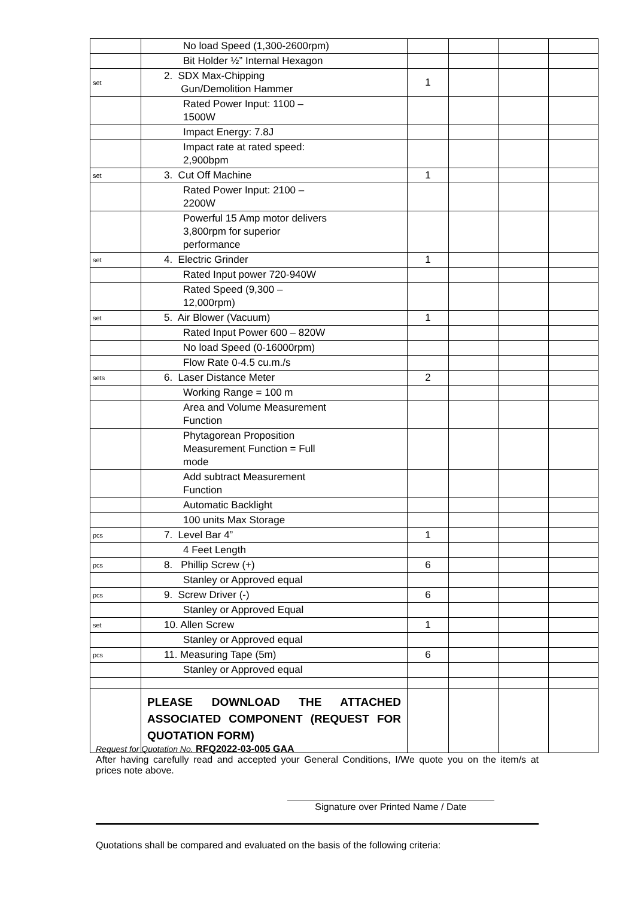| | No load Speed (1,300-2600rpm) | | | | |
| | Bit Holder ½” Internal Hexagon | | | | |
| set | 2. SDX Max-Chipping Gun/Demolition Hammer | 1 | | | |
| | Rated Power Input: 1100 – 1500W | | | | |
| | Impact Energy: 7.8J | | | | |
| | Impact rate at rated speed: 2,900bpm | | | | |
| set | 3. Cut Off Machine | 1 | | | |
| | Rated Power Input: 2100 – 2200W | | | | |
| | Powerful 15 Amp motor delivers 3,800rpm for superior performance | | | | |
| set | 4. Electric Grinder | 1 | | | |
| | Rated Input power 720-940W | | | | |
| | Rated Speed (9,300 – 12,000rpm) | | | | |
| set | 5. Air Blower (Vacuum) | 1 | | | |
| | Rated Input Power 600 – 820W | | | | |
| | No load Speed (0-16000rpm) | | | | |
| | Flow Rate 0-4.5 cu.m./s | | | | |
| sets | 6. Laser Distance Meter | 2 | | | |
| | Working Range = 100 m | | | | |
| | Area and Volume Measurement Function | | | | |
| | Phytagorean Proposition Measurement Function = Full mode | | | | |
| | Add subtract Measurement Function | | | | |
| | Automatic Backlight | | | | |
| | 100 units Max Storage | | | | |
| pcs | 7. Level Bar 4” | 1 | | | |
| | 4 Feet Length | | | | |
| pcs | 8. Phillip Screw (+) | 6 | | | |
| | Stanley or Approved equal | | | | |
| pcs | 9. Screw Driver (-) | 6 | | | |
| | Stanley or Approved Equal | | | | |
| set | 10. Allen Screw | 1 | | | |
| | Stanley or Approved equal | | | | |
| pcs | 11. Measuring Tape (5m) | 6 | | | |
| | Stanley or Approved equal | | | | |
| | PLEASE DOWNLOAD THE ATTACHED ASSOCIATED COMPONENT (REQUEST FOR QUOTATION FORM) | | | | |
Request for Quotation No. RFQ2022-03-005 GAA
After having carefully read and accepted your General Conditions, I/We quote you on the item/s at prices note above.
Signature over Printed Name / Date
Quotations shall be compared and evaluated on the basis of the following criteria: